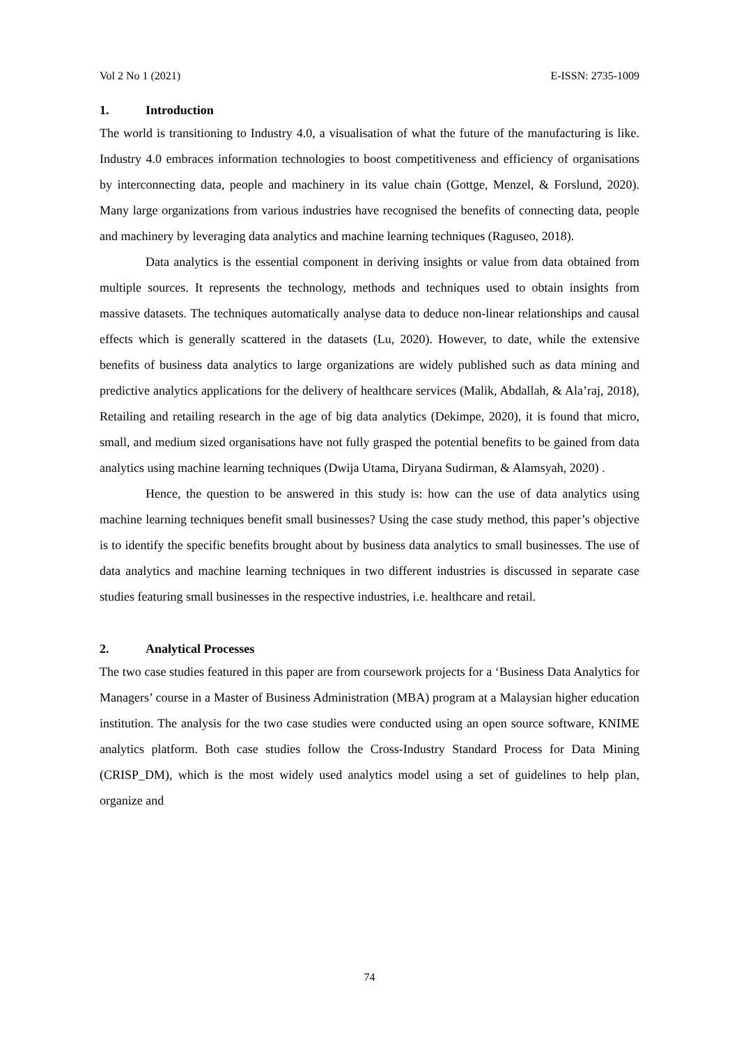Vol 2 No 1 (2021) E-ISSN: 2735-1009
1. Introduction
The world is transitioning to Industry 4.0, a visualisation of what the future of the manufacturing is like. Industry 4.0 embraces information technologies to boost competitiveness and efficiency of organisations by interconnecting data, people and machinery in its value chain (Gottge, Menzel, & Forslund, 2020). Many large organizations from various industries have recognised the benefits of connecting data, people and machinery by leveraging data analytics and machine learning techniques (Raguseo, 2018).
Data analytics is the essential component in deriving insights or value from data obtained from multiple sources. It represents the technology, methods and techniques used to obtain insights from massive datasets. The techniques automatically analyse data to deduce non-linear relationships and causal effects which is generally scattered in the datasets (Lu, 2020). However, to date, while the extensive benefits of business data analytics to large organizations are widely published such as data mining and predictive analytics applications for the delivery of healthcare services (Malik, Abdallah, & Ala’raj, 2018), Retailing and retailing research in the age of big data analytics (Dekimpe, 2020), it is found that micro, small, and medium sized organisations have not fully grasped the potential benefits to be gained from data analytics using machine learning techniques (Dwija Utama, Diryana Sudirman, & Alamsyah, 2020) .
Hence, the question to be answered in this study is: how can the use of data analytics using machine learning techniques benefit small businesses? Using the case study method, this paper’s objective is to identify the specific benefits brought about by business data analytics to small businesses. The use of data analytics and machine learning techniques in two different industries is discussed in separate case studies featuring small businesses in the respective industries, i.e. healthcare and retail.
2. Analytical Processes
The two case studies featured in this paper are from coursework projects for a ‘Business Data Analytics for Managers’ course in a Master of Business Administration (MBA) program at a Malaysian higher education institution. The analysis for the two case studies were conducted using an open source software, KNIME analytics platform. Both case studies follow the Cross-Industry Standard Process for Data Mining (CRISP_DM), which is the most widely used analytics model using a set of guidelines to help plan, organize and
74